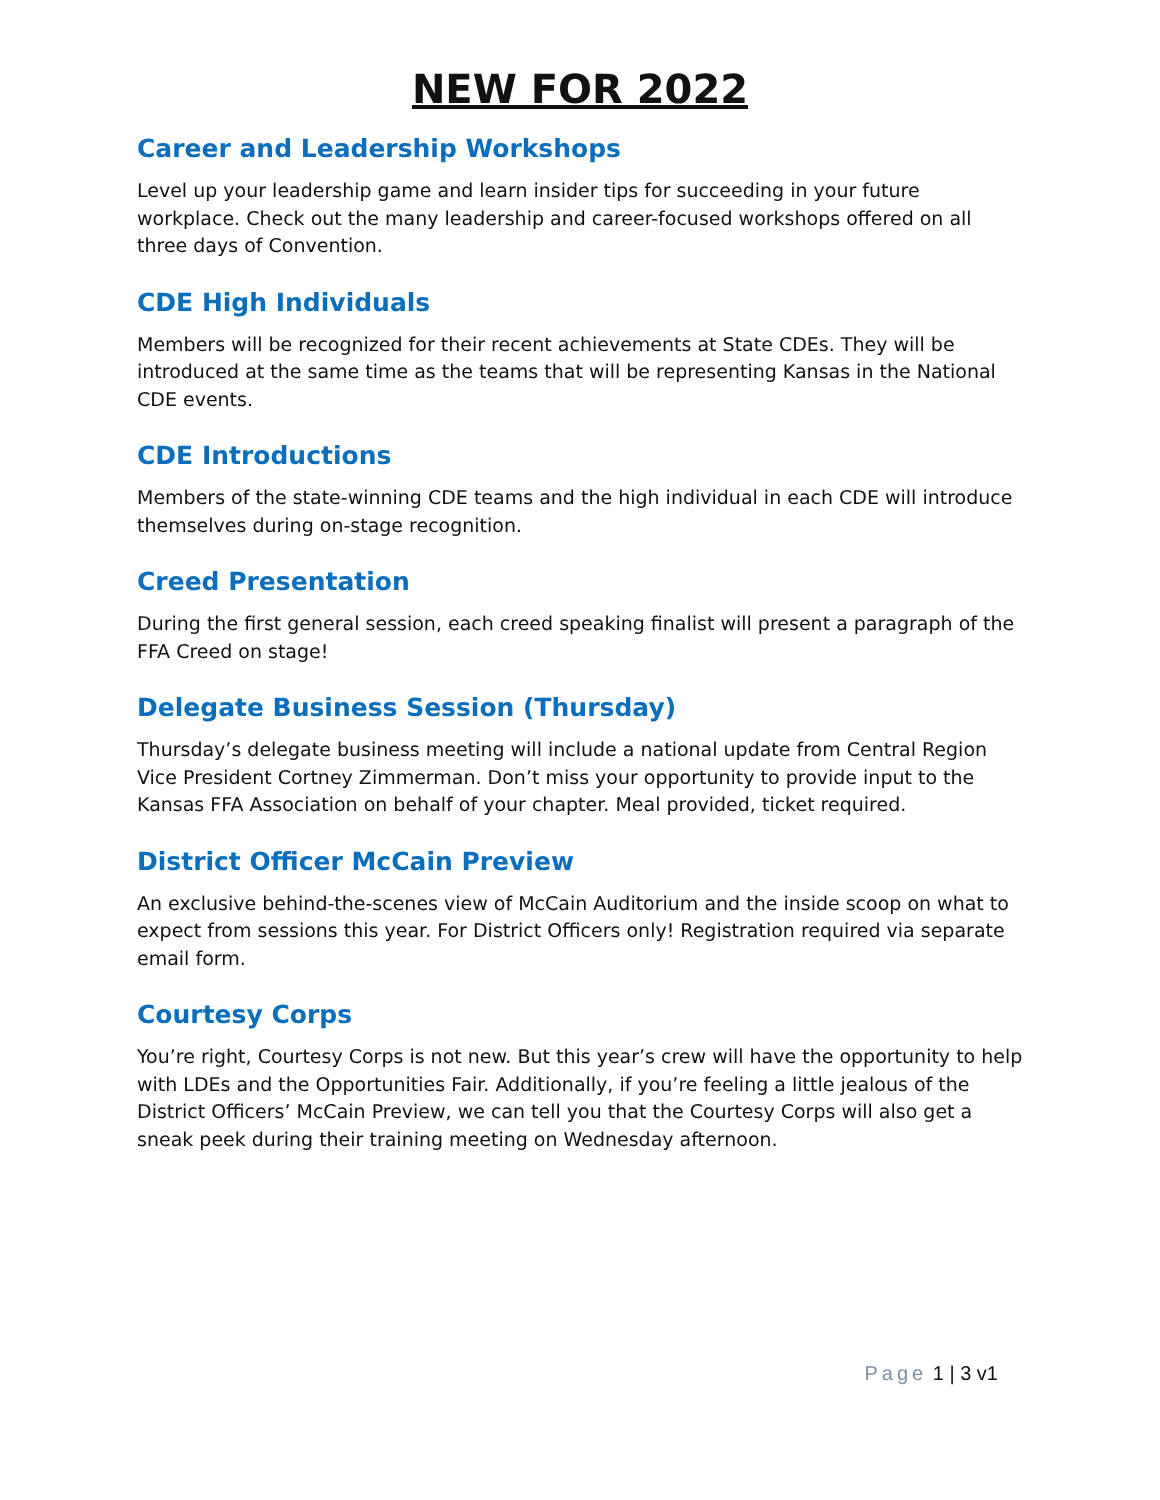NEW FOR 2022
Career and Leadership Workshops
Level up your leadership game and learn insider tips for succeeding in your future workplace. Check out the many leadership and career-focused workshops offered on all three days of Convention.
CDE High Individuals
Members will be recognized for their recent achievements at State CDEs. They will be introduced at the same time as the teams that will be representing Kansas in the National CDE events.
CDE Introductions
Members of the state-winning CDE teams and the high individual in each CDE will introduce themselves during on-stage recognition.
Creed Presentation
During the first general session, each creed speaking finalist will present a paragraph of the FFA Creed on stage!
Delegate Business Session (Thursday)
Thursday’s delegate business meeting will include a national update from Central Region Vice President Cortney Zimmerman. Don’t miss your opportunity to provide input to the Kansas FFA Association on behalf of your chapter. Meal provided, ticket required.
District Officer McCain Preview
An exclusive behind-the-scenes view of McCain Auditorium and the inside scoop on what to expect from sessions this year. For District Officers only! Registration required via separate email form.
Courtesy Corps
You’re right, Courtesy Corps is not new. But this year’s crew will have the opportunity to help with LDEs and the Opportunities Fair. Additionally, if you’re feeling a little jealous of the District Officers’ McCain Preview, we can tell you that the Courtesy Corps will also get a sneak peek during their training meeting on Wednesday afternoon.
Page 1 | 3 v1